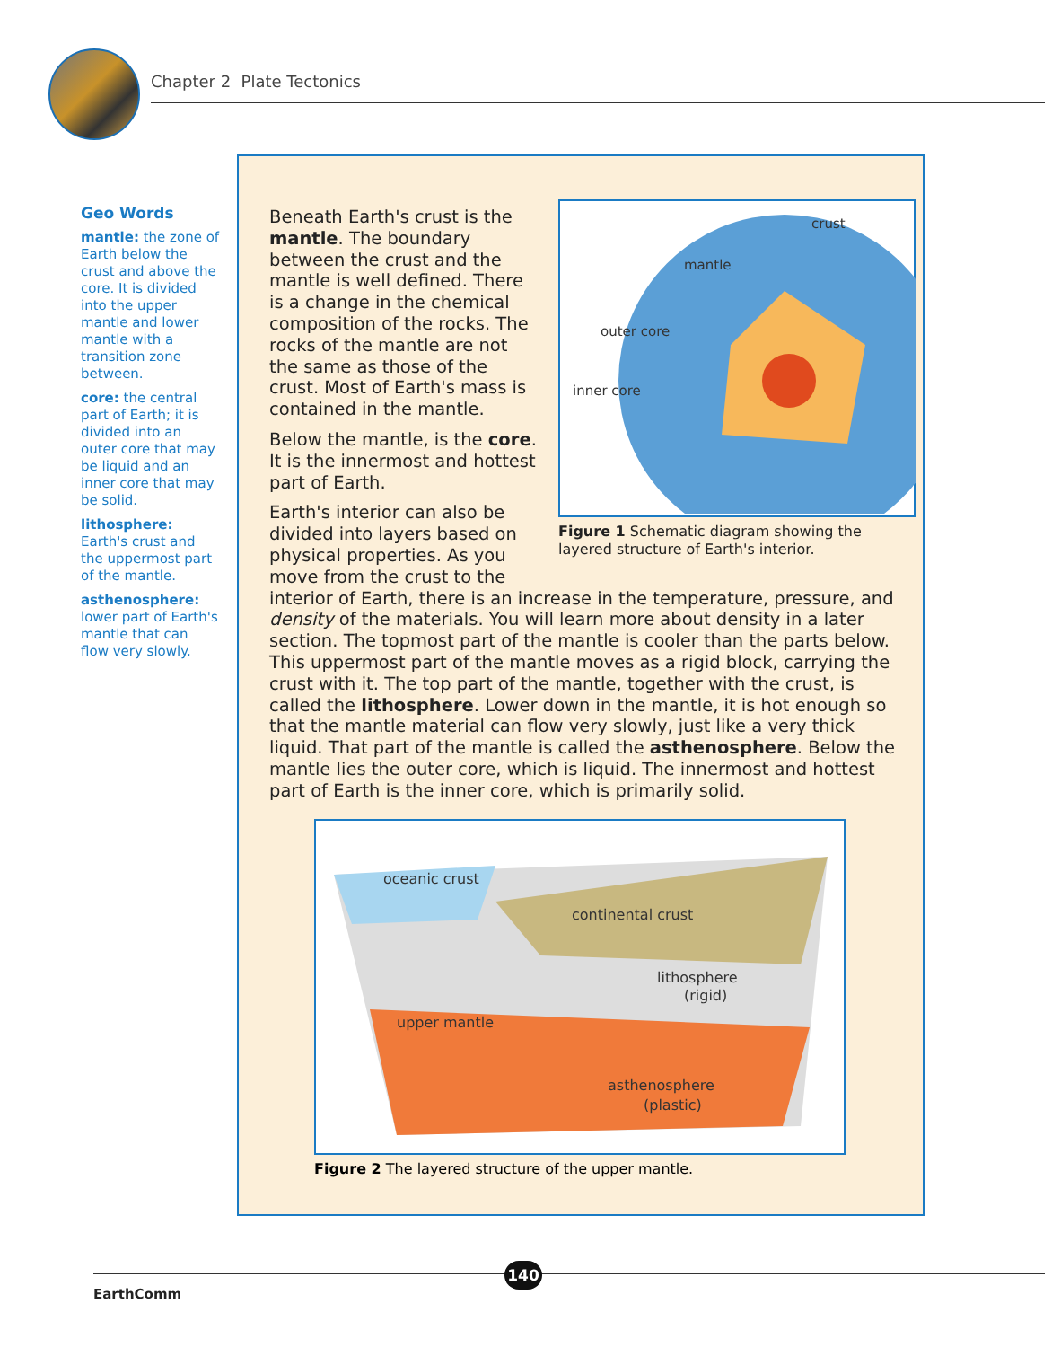Chapter 2 Plate Tectonics
Geo Words
mantle: the zone of Earth below the crust and above the core. It is divided into the upper mantle and lower mantle with a transition zone between.
core: the central part of Earth; it is divided into an outer core that may be liquid and an inner core that may be solid.
lithosphere: Earth's crust and the uppermost part of the mantle.
asthenosphere: lower part of Earth's mantle that can flow very slowly.
crust
mantle
outer core
inner core
Figure 1 Schematic diagram showing the layered structure of Earth's interior.
Beneath Earth's crust is the mantle. The boundary between the crust and the mantle is well defined. There is a change in the chemical composition of the rocks. The rocks of the mantle are not the same as those of the crust. Most of Earth's mass is contained in the mantle.
Below the mantle, is the core. It is the innermost and hottest part of Earth.
Earth's interior can also be divided into layers based on physical properties. As you move from the crust to the interior of Earth, there is an increase in the temperature, pressure, and density of the materials. You will learn more about density in a later section. The topmost part of the mantle is cooler than the parts below. This uppermost part of the mantle moves as a rigid block, carrying the crust with it. The top part of the mantle, together with the crust, is called the lithosphere. Lower down in the mantle, it is hot enough so that the mantle material can flow very slowly, just like a very thick liquid. That part of the mantle is called the asthenosphere. Below the mantle lies the outer core, which is liquid. The innermost and hottest part of Earth is the inner core, which is primarily solid.
oceanic crust
continental crust
lithosphere
(rigid)
upper mantle
asthenosphere
(plastic)
Figure 2 The layered structure of the upper mantle.
140
EarthComm